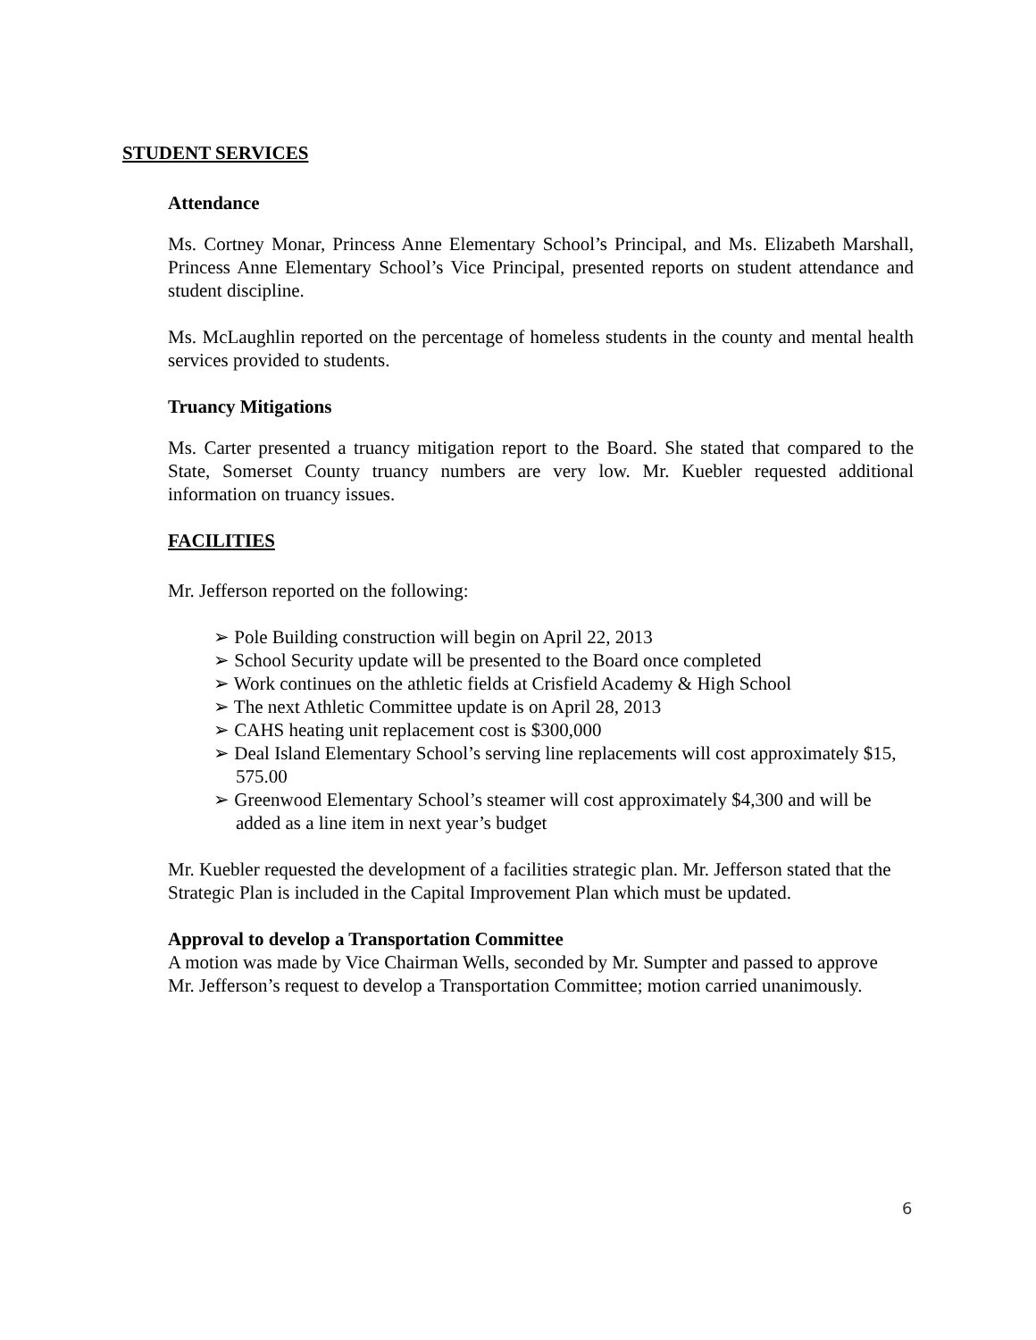STUDENT SERVICES
Attendance
Ms. Cortney Monar, Princess Anne Elementary School’s Principal, and Ms. Elizabeth Marshall, Princess Anne Elementary School’s Vice Principal, presented reports on student attendance and student discipline.
Ms. McLaughlin reported on the percentage of homeless students in the county and mental health services provided to students.
Truancy Mitigations
Ms. Carter presented a truancy mitigation report to the Board. She stated that compared to the State, Somerset County truancy numbers are very low. Mr. Kuebler requested additional information on truancy issues.
FACILITIES
Mr. Jefferson reported on the following:
➢ Pole Building construction will begin on April 22, 2013
➢ School Security update will be presented to the Board once completed
➢ Work continues on the athletic fields at Crisfield Academy & High School
➢ The next Athletic Committee update is on April 28, 2013
➢ CAHS heating unit replacement cost is $300,000
➢ Deal Island Elementary School’s serving line replacements will cost approximately $15, 575.00
➢ Greenwood Elementary School’s steamer will cost approximately $4,300 and will be added as a line item in next year’s budget
Mr. Kuebler requested the development of a facilities strategic plan. Mr. Jefferson stated that the Strategic Plan is included in the Capital Improvement Plan which must be updated.
Approval to develop a Transportation Committee
A motion was made by Vice Chairman Wells, seconded by Mr. Sumpter and passed to approve Mr. Jefferson’s request to develop a Transportation Committee; motion carried unanimously.
6